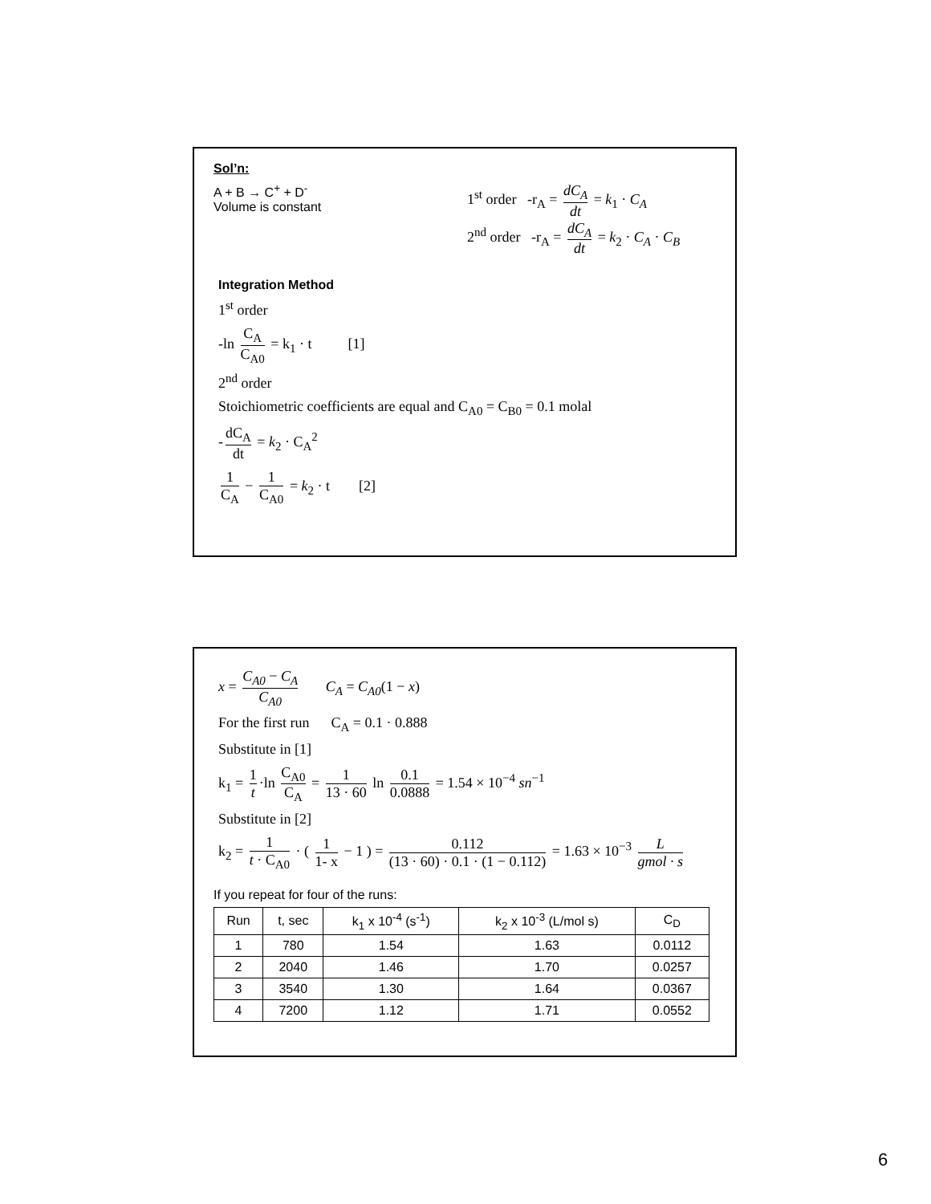Sol’n:
A + B → C<sup>+</sup> + D<sup>-</sup>
Volume is constant
1<sup>st</sup> order -r<sub>A</sub> = dC<sub>A</sub> dt = k<sub>1</sub> · C<sub>A</sub>
2<sup>nd</sup> order -r<sub>A</sub> = dC<sub>A</sub> dt = k<sub>2</sub> · C<sub>A</sub> · C<sub>B</sub>
Integration Method
1<sup>st</sup> order
-ln C<sub>A</sub> C<sub>A0</sub> = k<sub>1</sub> · t [1]
2<sup>nd</sup> order
Stoichiometric coefficients are equal and C<sub>A0</sub> = C<sub>B0</sub> = 0.1 molal
- dC<sub>A</sub> dt = k<sub>2</sub> · C<sub>A</sub><sup>2</sup>
1 C<sub>A</sub> − 1 C<sub>A0</sub> = k<sub>2</sub> · t [2]
x = C<sub>A0</sub> − C<sub>A</sub> C<sub>A0</sub> C<sub>A</sub> = C<sub>A0</sub>(1 − x)
For the first run C<sub>A</sub> = 0.1 · 0.888
Substitute in [1]
k<sub>1</sub> = 1 t ·ln C<sub>A0</sub> C<sub>A</sub> = 1 13 · 60 ln 0.1 0.0888 = 1.54 × 10<sup>−4</sup> sn<sup>−1</sup>
Substitute in [2]
k<sub>2</sub> = 1 t · C<sub>A0</sub> · ( 1 1- x − 1 ) = 0.112 (13 · 60) · 0.1 · (1 − 0.112) = 1.63 × 10<sup>−3</sup> L gmol · s
If you repeat for four of the runs:
| Run | t, sec | k<sub>1</sub> x 10<sup>-4</sup> (s<sup>-1</sup>) | k<sub>2</sub> x 10<sup>-3</sup> (L/mol s) | C<sub>D</sub> |
| --- | --- | --- | --- | --- |
| 1 | 780 | 1.54 | 1.63 | 0.0112 |
| 2 | 2040 | 1.46 | 1.70 | 0.0257 |
| 3 | 3540 | 1.30 | 1.64 | 0.0367 |
| 4 | 7200 | 1.12 | 1.71 | 0.0552 |
6